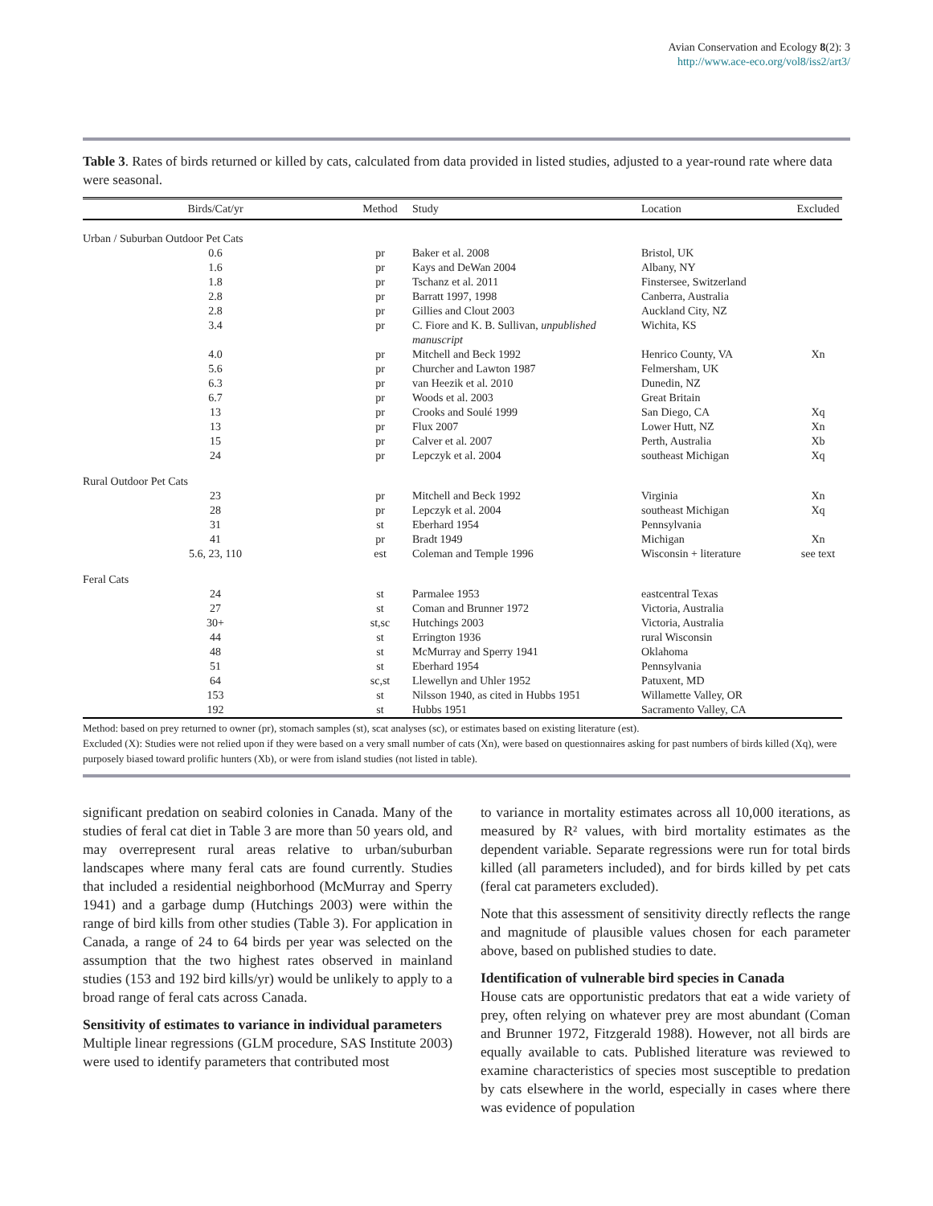Avian Conservation and Ecology 8(2): 3
http://www.ace-eco.org/vol8/iss2/art3/
Table 3. Rates of birds returned or killed by cats, calculated from data provided in listed studies, adjusted to a year-round rate where data were seasonal.
| Birds/Cat/yr | Method | Study | Location | Excluded |
| --- | --- | --- | --- | --- |
| Urban / Suburban Outdoor Pet Cats | | | | |
| 0.6 | pr | Baker et al. 2008 | Bristol, UK | |
| 1.6 | pr | Kays and DeWan 2004 | Albany, NY | |
| 1.8 | pr | Tschanz et al. 2011 | Finstersee, Switzerland | |
| 2.8 | pr | Barratt 1997, 1998 | Canberra, Australia | |
| 2.8 | pr | Gillies and Clout 2003 | Auckland City, NZ | |
| 3.4 | pr | C. Fiore and K. B. Sullivan, unpublished manuscript | Wichita, KS | |
| 4.0 | pr | Mitchell and Beck 1992 | Henrico County, VA | Xn |
| 5.6 | pr | Churcher and Lawton 1987 | Felmersham, UK | |
| 6.3 | pr | van Heezik et al. 2010 | Dunedin, NZ | |
| 6.7 | pr | Woods et al. 2003 | Great Britain | |
| 13 | pr | Crooks and Soulé 1999 | San Diego, CA | Xq |
| 13 | pr | Flux 2007 | Lower Hutt, NZ | Xn |
| 15 | pr | Calver et al. 2007 | Perth, Australia | Xb |
| 24 | pr | Lepczyk et al. 2004 | southeast Michigan | Xq |
| Rural Outdoor Pet Cats | | | | |
| 23 | pr | Mitchell and Beck 1992 | Virginia | Xn |
| 28 | pr | Lepczyk et al. 2004 | southeast Michigan | Xq |
| 31 | st | Eberhard 1954 | Pennsylvania | |
| 41 | pr | Bradt 1949 | Michigan | Xn |
| 5.6, 23, 110 | est | Coleman and Temple 1996 | Wisconsin + literature | see text |
| Feral Cats | | | | |
| 24 | st | Parmalee 1953 | eastcentral Texas | |
| 27 | st | Coman and Brunner 1972 | Victoria, Australia | |
| 30+ | st,sc | Hutchings 2003 | Victoria, Australia | |
| 44 | st | Errington 1936 | rural Wisconsin | |
| 48 | st | McMurray and Sperry 1941 | Oklahoma | |
| 51 | st | Eberhard 1954 | Pennsylvania | |
| 64 | sc,st | Llewellyn and Uhler 1952 | Patuxent, MD | |
| 153 | st | Nilsson 1940, as cited in Hubbs 1951 | Willamette Valley, OR | |
| 192 | st | Hubbs 1951 | Sacramento Valley, CA | |
Method: based on prey returned to owner (pr), stomach samples (st), scat analyses (sc), or estimates based on existing literature (est).
Excluded (X): Studies were not relied upon if they were based on a very small number of cats (Xn), were based on questionnaires asking for past numbers of birds killed (Xq), were purposely biased toward prolific hunters (Xb), or were from island studies (not listed in table).
significant predation on seabird colonies in Canada. Many of the studies of feral cat diet in Table 3 are more than 50 years old, and may overrepresent rural areas relative to urban/suburban landscapes where many feral cats are found currently. Studies that included a residential neighborhood (McMurray and Sperry 1941) and a garbage dump (Hutchings 2003) were within the range of bird kills from other studies (Table 3). For application in Canada, a range of 24 to 64 birds per year was selected on the assumption that the two highest rates observed in mainland studies (153 and 192 bird kills/yr) would be unlikely to apply to a broad range of feral cats across Canada.
Sensitivity of estimates to variance in individual parameters
Multiple linear regressions (GLM procedure, SAS Institute 2003) were used to identify parameters that contributed most
to variance in mortality estimates across all 10,000 iterations, as measured by R² values, with bird mortality estimates as the dependent variable. Separate regressions were run for total birds killed (all parameters included), and for birds killed by pet cats (feral cat parameters excluded).
Note that this assessment of sensitivity directly reflects the range and magnitude of plausible values chosen for each parameter above, based on published studies to date.
Identification of vulnerable bird species in Canada
House cats are opportunistic predators that eat a wide variety of prey, often relying on whatever prey are most abundant (Coman and Brunner 1972, Fitzgerald 1988). However, not all birds are equally available to cats. Published literature was reviewed to examine characteristics of species most susceptible to predation by cats elsewhere in the world, especially in cases where there was evidence of population